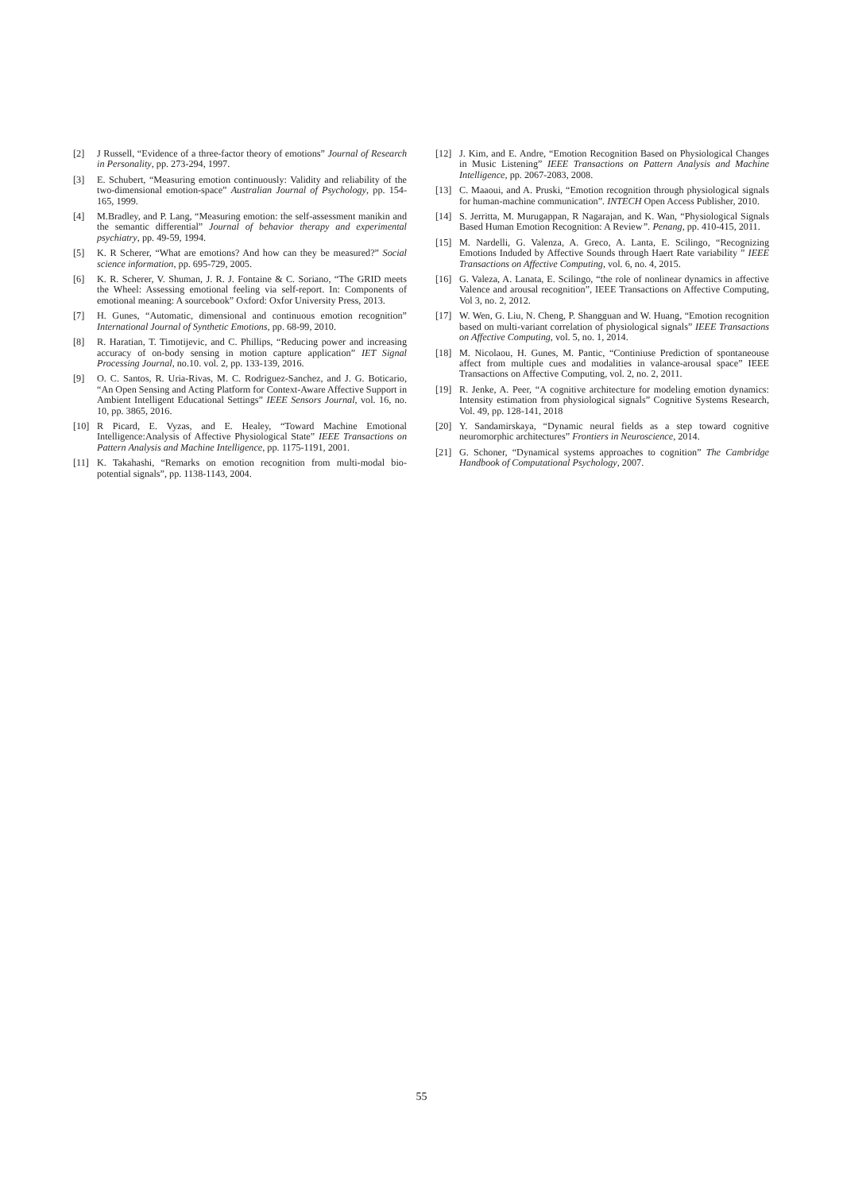[2] J Russell, “Evidence of a three-factor theory of emotions” Journal of Research in Personality, pp. 273-294, 1997.
[3] E. Schubert, “Measuring emotion continuously: Validity and reliability of the two-dimensional emotion-space” Australian Journal of Psychology, pp. 154-165, 1999.
[4] M.Bradley, and P. Lang, “Measuring emotion: the self-assessment manikin and the semantic differential” Journal of behavior therapy and experimental psychiatry, pp. 49-59, 1994.
[5] K. R Scherer, “What are emotions? And how can they be measured?” Social science information, pp. 695-729, 2005.
[6] K. R. Scherer, V. Shuman, J. R. J. Fontaine & C. Soriano, “The GRID meets the Wheel: Assessing emotional feeling via self-report. In: Components of emotional meaning: A sourcebook” Oxford: Oxfor University Press, 2013.
[7] H. Gunes, “Automatic, dimensional and continuous emotion recognition” International Journal of Synthetic Emotions, pp. 68-99, 2010.
[8] R. Haratian, T. Timotijevic, and C. Phillips, “Reducing power and increasing accuracy of on-body sensing in motion capture application” IET Signal Processing Journal, no.10. vol. 2, pp. 133-139, 2016.
[9] O. C. Santos, R. Uria-Rivas, M. C. Rodriguez-Sanchez, and J. G. Boticario, “An Open Sensing and Acting Platform for Context-Aware Affective Support in Ambient Intelligent Educational Settings” IEEE Sensors Journal, vol. 16, no. 10, pp. 3865, 2016.
[10] R Picard, E. Vyzas, and E. Healey, “Toward Machine Emotional Intelligence:Analysis of Affective Physiological State” IEEE Transactions on Pattern Analysis and Machine Intelligence, pp. 1175-1191, 2001.
[11] K. Takahashi, “Remarks on emotion recognition from multi-modal bio-potential signals”, pp. 1138-1143, 2004.
[12] J. Kim, and E. Andre, “Emotion Recognition Based on Physiological Changes in Music Listening” IEEE Transactions on Pattern Analysis and Machine Intelligence, pp. 2067-2083, 2008.
[13] C. Maaoui, and A. Pruski, “Emotion recognition through physiological signals for human-machine communication”. INTECH Open Access Publisher, 2010.
[14] S. Jerritta, M. Murugappan, R Nagarajan, and K. Wan, “Physiological Signals Based Human Emotion Recognition: A Review”. Penang, pp. 410-415, 2011.
[15] M. Nardelli, G. Valenza, A. Greco, A. Lanta, E. Scilingo, “Recognizing Emotions Induded by Affective Sounds through Haert Rate variability ” IEEE Transactions on Affective Computing, vol. 6, no. 4, 2015.
[16] G. Valeza, A. Lanata, E. Scilingo, “the role of nonlinear dynamics in affective Valence and arousal recognition”, IEEE Transactions on Affective Computing, Vol 3, no. 2, 2012.
[17] W. Wen, G. Liu, N. Cheng, P. Shangguan and W. Huang, “Emotion recognition based on multi-variant correlation of physiological signals” IEEE Transactions on Affective Computing, vol. 5, no. 1, 2014.
[18] M. Nicolaou, H. Gunes, M. Pantic, “Continiuse Prediction of spontaneouse affect from multiple cues and modalities in valance-arousal space” IEEE Transactions on Affective Computing, vol. 2, no. 2, 2011.
[19] R. Jenke, A. Peer, “A cognitive architecture for modeling emotion dynamics: Intensity estimation from physiological signals” Cognitive Systems Research, Vol. 49, pp. 128-141, 2018
[20] Y. Sandamirskaya, “Dynamic neural fields as a step toward cognitive neuromorphic architectures” Frontiers in Neuroscience, 2014.
[21] G. Schoner, “Dynamical systems approaches to cognition” The Cambridge Handbook of Computational Psychology, 2007.
55